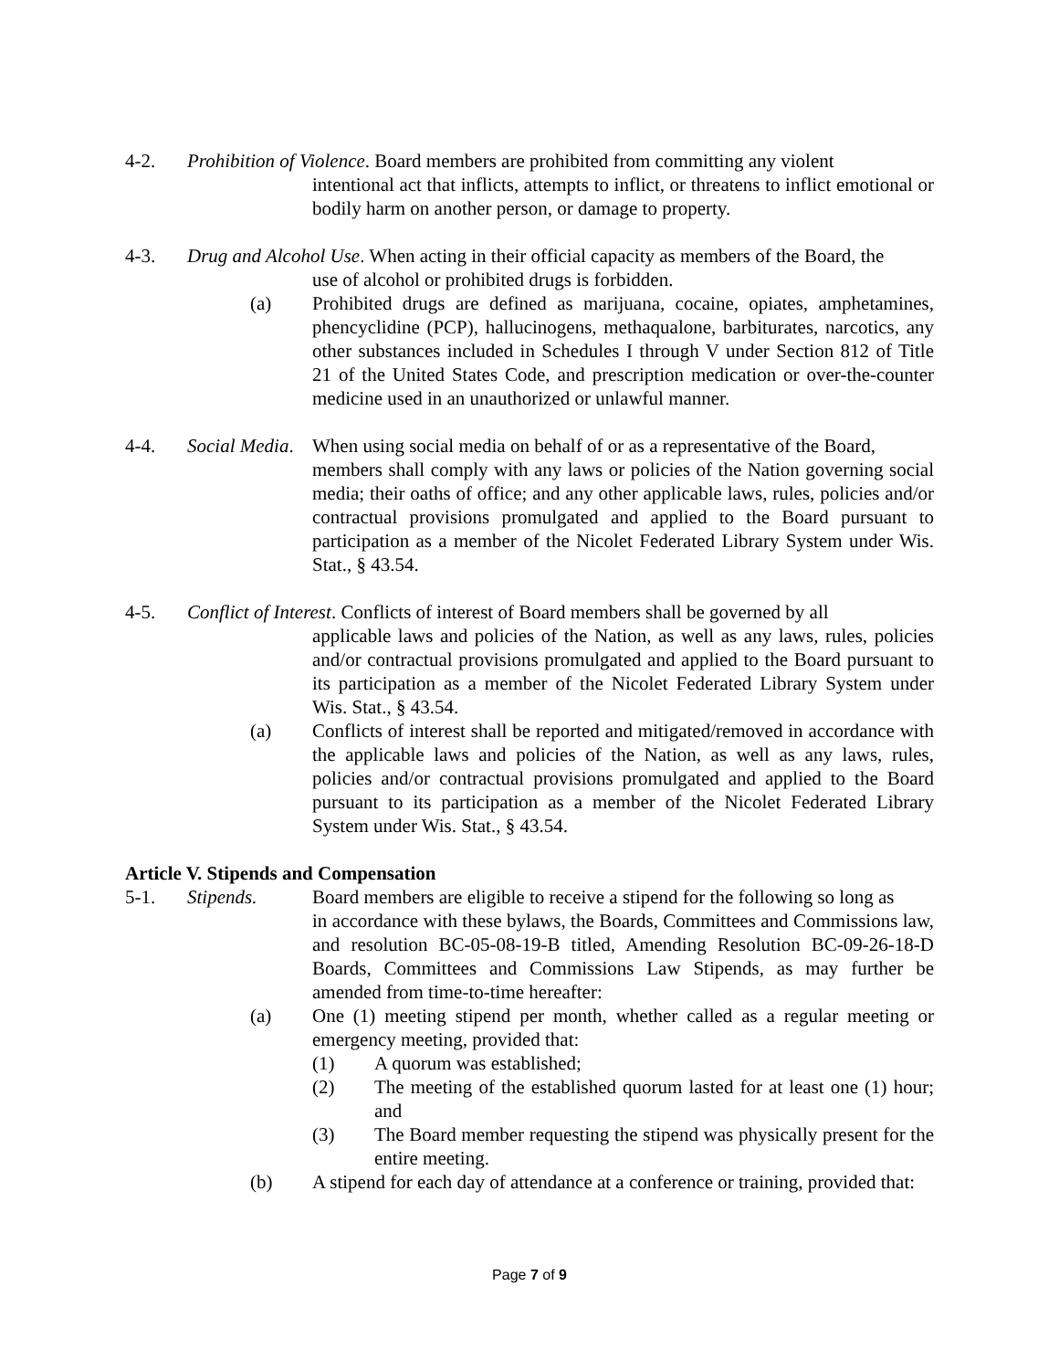4-2. Prohibition of Violence. Board members are prohibited from committing any violent
intentional act that inflicts, attempts to inflict, or threatens to inflict emotional or bodily harm on another person, or damage to property.
4-3. Drug and Alcohol Use. When acting in their official capacity as members of the Board, the
use of alcohol or prohibited drugs is forbidden.
(a) Prohibited drugs are defined as marijuana, cocaine, opiates, amphetamines, phencyclidine (PCP), hallucinogens, methaqualone, barbiturates, narcotics, any other substances included in Schedules I through V under Section 812 of Title 21 of the United States Code, and prescription medication or over-the-counter medicine used in an unauthorized or unlawful manner.
4-4. Social Media. When using social media on behalf of or as a representative of the Board,
members shall comply with any laws or policies of the Nation governing social media; their oaths of office; and any other applicable laws, rules, policies and/or contractual provisions promulgated and applied to the Board pursuant to participation as a member of the Nicolet Federated Library System under Wis. Stat., § 43.54.
4-5. Conflict of Interest. Conflicts of interest of Board members shall be governed by all
applicable laws and policies of the Nation, as well as any laws, rules, policies and/or contractual provisions promulgated and applied to the Board pursuant to its participation as a member of the Nicolet Federated Library System under Wis. Stat., § 43.54.
(a) Conflicts of interest shall be reported and mitigated/removed in accordance with the applicable laws and policies of the Nation, as well as any laws, rules, policies and/or contractual provisions promulgated and applied to the Board pursuant to its participation as a member of the Nicolet Federated Library System under Wis. Stat., § 43.54.
Article V. Stipends and Compensation
5-1. Stipends. Board members are eligible to receive a stipend for the following so long as
in accordance with these bylaws, the Boards, Committees and Commissions law, and resolution BC-05-08-19-B titled, Amending Resolution BC-09-26-18-D Boards, Committees and Commissions Law Stipends, as may further be amended from time-to-time hereafter:
(a) One (1) meeting stipend per month, whether called as a regular meeting or emergency meeting, provided that:
(1) A quorum was established;
(2) The meeting of the established quorum lasted for at least one (1) hour; and
(3) The Board member requesting the stipend was physically present for the entire meeting.
(b) A stipend for each day of attendance at a conference or training, provided that:
Page 7 of 9